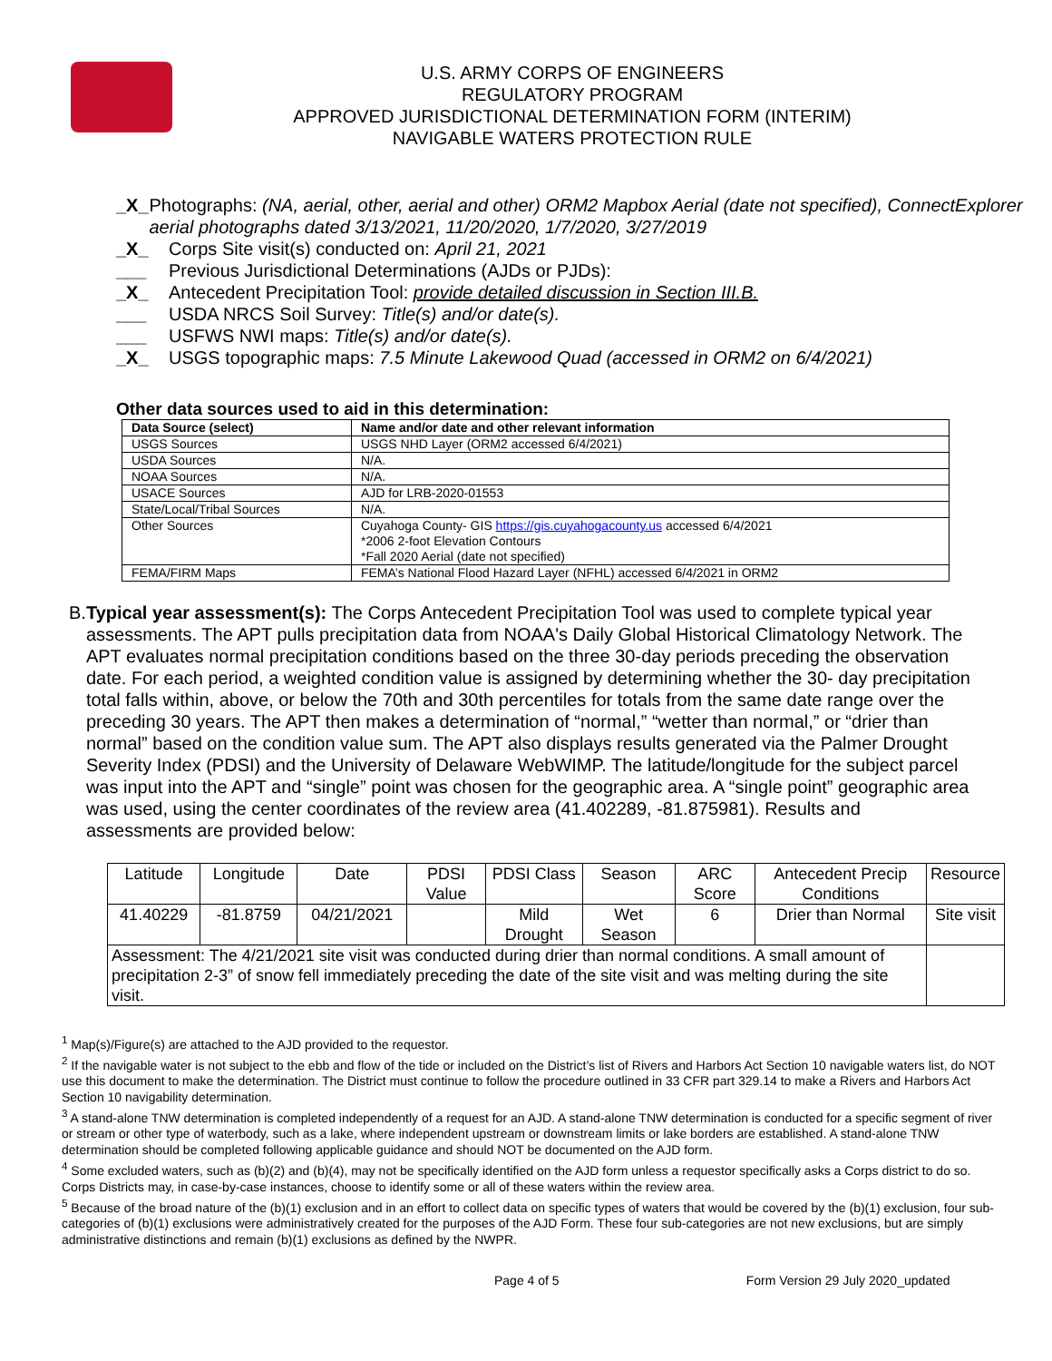U.S. ARMY CORPS OF ENGINEERS
REGULATORY PROGRAM
APPROVED JURISDICTIONAL DETERMINATION FORM (INTERIM)
NAVIGABLE WATERS PROTECTION RULE
_X_ Photographs: (NA, aerial, other, aerial and other) ORM2 Mapbox Aerial (date not specified), ConnectExplorer aerial photographs dated 3/13/2021, 11/20/2020, 1/7/2020, 3/27/2019
_X_ Corps Site visit(s) conducted on: April 21, 2021
___ Previous Jurisdictional Determinations (AJDs or PJDs):
_X_ Antecedent Precipitation Tool: provide detailed discussion in Section III.B.
___ USDA NRCS Soil Survey: Title(s) and/or date(s).
___ USFWS NWI maps: Title(s) and/or date(s).
_X_ USGS topographic maps: 7.5 Minute Lakewood Quad (accessed in ORM2 on 6/4/2021)
Other data sources used to aid in this determination:
| Data Source (select) | Name and/or date and other relevant information |
| --- | --- |
| USGS Sources | USGS NHD Layer (ORM2 accessed 6/4/2021) |
| USDA Sources | N/A. |
| NOAA Sources | N/A. |
| USACE Sources | AJD for LRB-2020-01553 |
| State/Local/Tribal Sources | N/A. |
| Other Sources | Cuyahoga County- GIS https://gis.cuyahogacounty.us accessed 6/4/2021 *2006 2-foot Elevation Contours *Fall 2020 Aerial (date not specified) |
| FEMA/FIRM Maps | FEMA’s National Flood Hazard Layer (NFHL) accessed 6/4/2021 in ORM2 |
B. Typical year assessment(s): The Corps Antecedent Precipitation Tool was used to complete typical year assessments. The APT pulls precipitation data from NOAA's Daily Global Historical Climatology Network. The APT evaluates normal precipitation conditions based on the three 30-day periods preceding the observation date. For each period, a weighted condition value is assigned by determining whether the 30- day precipitation total falls within, above, or below the 70th and 30th percentiles for totals from the same date range over the preceding 30 years. The APT then makes a determination of “normal,” “wetter than normal,” or “drier than normal” based on the condition value sum. The APT also displays results generated via the Palmer Drought Severity Index (PDSI) and the University of Delaware WebWIMP. The latitude/longitude for the subject parcel was input into the APT and “single” point was chosen for the geographic area. A “single point” geographic area was used, using the center coordinates of the review area (41.402289, -81.875981). Results and assessments are provided below:
| Latitude | Longitude | Date | PDSI Value | PDSI Class | Season | ARC Score | Antecedent Precip Conditions | Resource |
| 41.40229 | -81.8759 | 04/21/2021 | | Mild Drought | Wet Season | 6 | Drier than Normal | Site visit |
| Assessment: The 4/21/2021 site visit was conducted during drier than normal conditions. A small amount of precipitation 2-3” of snow fell immediately preceding the date of the site visit and was melting during the site visit. | | | | | | | | |
<sup>1</sup> Map(s)/Figure(s) are attached to the AJD provided to the requestor.
<sup>2</sup> If the navigable water is not subject to the ebb and flow of the tide or included on the District’s list of Rivers and Harbors Act Section 10 navigable waters list, do NOT use this document to make the determination. The District must continue to follow the procedure outlined in 33 CFR part 329.14 to make a Rivers and Harbors Act Section 10 navigability determination.
<sup>3</sup> A stand-alone TNW determination is completed independently of a request for an AJD. A stand-alone TNW determination is conducted for a specific segment of river or stream or other type of waterbody, such as a lake, where independent upstream or downstream limits or lake borders are established. A stand-alone TNW determination should be completed following applicable guidance and should NOT be documented on the AJD form.
<sup>4</sup> Some excluded waters, such as (b)(2) and (b)(4), may not be specifically identified on the AJD form unless a requestor specifically asks a Corps district to do so. Corps Districts may, in case-by-case instances, choose to identify some or all of these waters within the review area.
<sup>5</sup> Because of the broad nature of the (b)(1) exclusion and in an effort to collect data on specific types of waters that would be covered by the (b)(1) exclusion, four sub-categories of (b)(1) exclusions were administratively created for the purposes of the AJD Form. These four sub-categories are not new exclusions, but are simply administrative distinctions and remain (b)(1) exclusions as defined by the NWPR.
Page 4 of 5 Form Version 29 July 2020_updated